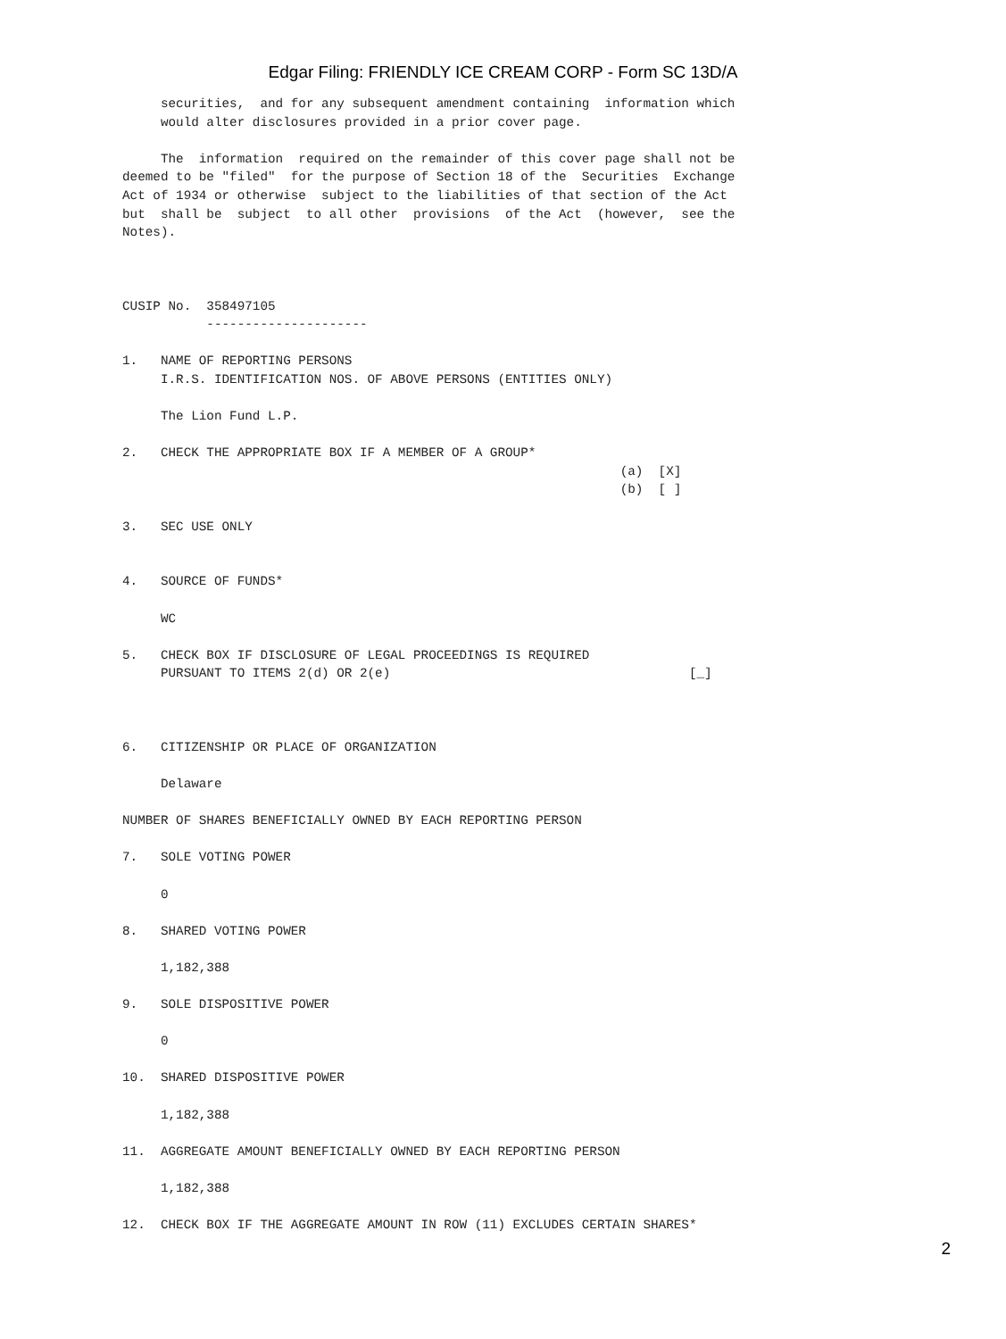Edgar Filing: FRIENDLY ICE CREAM CORP - Form SC 13D/A
     securities,  and for any subsequent amendment containing  information which
     would alter disclosures provided in a prior cover page.

     The  information  required on the remainder of this cover page shall not be
deemed to be "filed"  for the purpose of Section 18 of the  Securities  Exchange
Act of 1934 or otherwise  subject to the liabilities of that section of the Act
but  shall be  subject  to all other  provisions  of the Act  (however,  see the
Notes).



CUSIP No.  358497105
           ---------------------

1.   NAME OF REPORTING PERSONS
     I.R.S. IDENTIFICATION NOS. OF ABOVE PERSONS (ENTITIES ONLY)

     The Lion Fund L.P.

2.   CHECK THE APPROPRIATE BOX IF A MEMBER OF A GROUP*
                                                                 (a)  [X]
                                                                 (b)  [ ]

3.   SEC USE ONLY


4.   SOURCE OF FUNDS*

     WC

5.   CHECK BOX IF DISCLOSURE OF LEGAL PROCEEDINGS IS REQUIRED
     PURSUANT TO ITEMS 2(d) OR 2(e)                                       [_]



6.   CITIZENSHIP OR PLACE OF ORGANIZATION

     Delaware

NUMBER OF SHARES BENEFICIALLY OWNED BY EACH REPORTING PERSON

7.   SOLE VOTING POWER

     0

8.   SHARED VOTING POWER

     1,182,388

9.   SOLE DISPOSITIVE POWER

     0

10.  SHARED DISPOSITIVE POWER

     1,182,388

11.  AGGREGATE AMOUNT BENEFICIALLY OWNED BY EACH REPORTING PERSON

     1,182,388

12.  CHECK BOX IF THE AGGREGATE AMOUNT IN ROW (11) EXCLUDES CERTAIN SHARES*
2